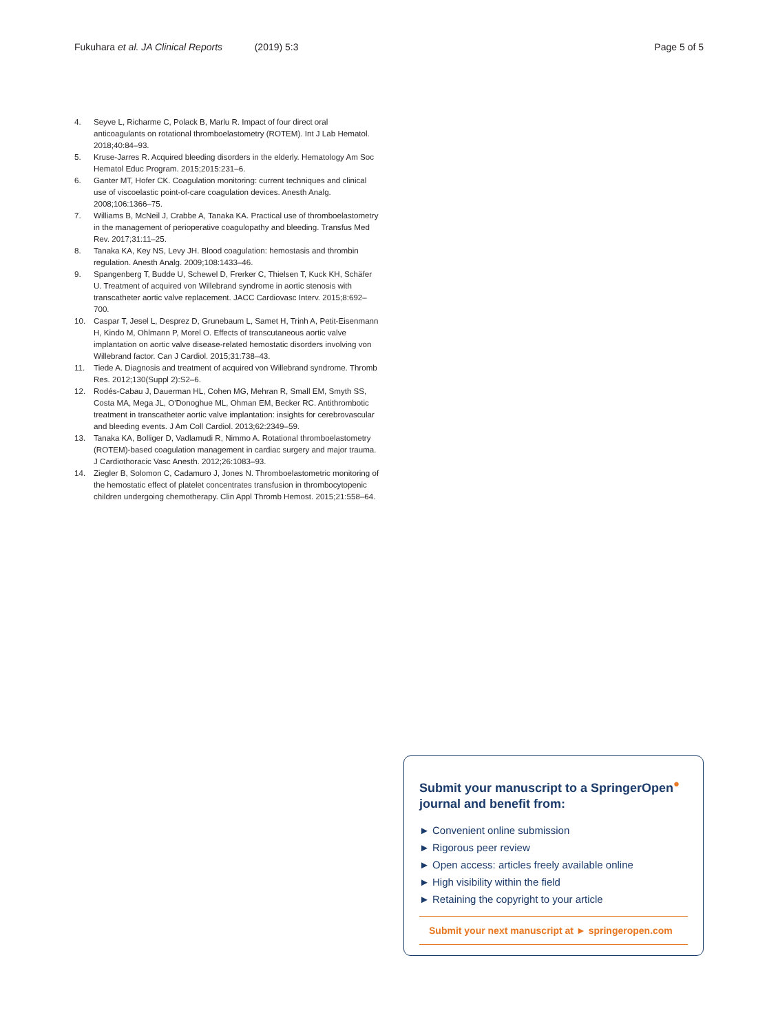Fukuhara et al. JA Clinical Reports (2019) 5:3 Page 5 of 5
4. Seyve L, Richarme C, Polack B, Marlu R. Impact of four direct oral anticoagulants on rotational thromboelastometry (ROTEM). Int J Lab Hematol. 2018;40:84–93.
5. Kruse-Jarres R. Acquired bleeding disorders in the elderly. Hematology Am Soc Hematol Educ Program. 2015;2015:231–6.
6. Ganter MT, Hofer CK. Coagulation monitoring: current techniques and clinical use of viscoelastic point-of-care coagulation devices. Anesth Analg. 2008;106:1366–75.
7. Williams B, McNeil J, Crabbe A, Tanaka KA. Practical use of thromboelastometry in the management of perioperative coagulopathy and bleeding. Transfus Med Rev. 2017;31:11–25.
8. Tanaka KA, Key NS, Levy JH. Blood coagulation: hemostasis and thrombin regulation. Anesth Analg. 2009;108:1433–46.
9. Spangenberg T, Budde U, Schewel D, Frerker C, Thielsen T, Kuck KH, Schäfer U. Treatment of acquired von Willebrand syndrome in aortic stenosis with transcatheter aortic valve replacement. JACC Cardiovasc Interv. 2015;8:692–700.
10. Caspar T, Jesel L, Desprez D, Grunebaum L, Samet H, Trinh A, Petit-Eisenmann H, Kindo M, Ohlmann P, Morel O. Effects of transcutaneous aortic valve implantation on aortic valve disease-related hemostatic disorders involving von Willebrand factor. Can J Cardiol. 2015;31:738–43.
11. Tiede A. Diagnosis and treatment of acquired von Willebrand syndrome. Thromb Res. 2012;130(Suppl 2):S2–6.
12. Rodés-Cabau J, Dauerman HL, Cohen MG, Mehran R, Small EM, Smyth SS, Costa MA, Mega JL, O'Donoghue ML, Ohman EM, Becker RC. Antithrombotic treatment in transcatheter aortic valve implantation: insights for cerebrovascular and bleeding events. J Am Coll Cardiol. 2013;62:2349–59.
13. Tanaka KA, Bolliger D, Vadlamudi R, Nimmo A. Rotational thromboelastometry (ROTEM)-based coagulation management in cardiac surgery and major trauma. J Cardiothoracic Vasc Anesth. 2012;26:1083–93.
14. Ziegler B, Solomon C, Cadamuro J, Jones N. Thromboelastometric monitoring of the hemostatic effect of platelet concentrates transfusion in thrombocytopenic children undergoing chemotherapy. Clin Appl Thromb Hemost. 2015;21:558–64.
Submit your manuscript to a SpringerOpen<sup>●</sup> journal and benefit from:
► Convenient online submission
► Rigorous peer review
► Open access: articles freely available online
► High visibility within the field
► Retaining the copyright to your article
Submit your next manuscript at ► springeropen.com